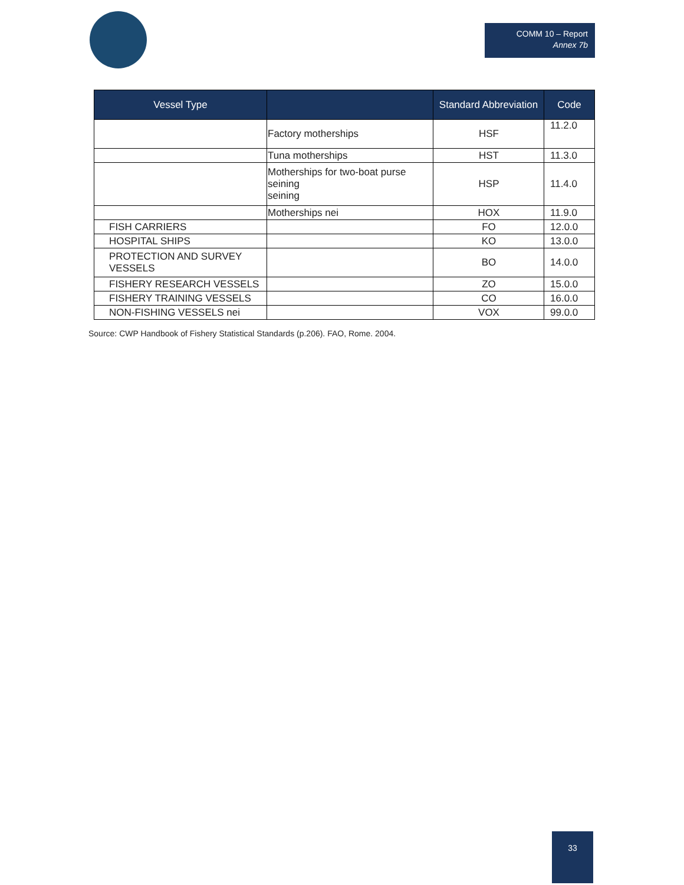COMM 10 – Report
Annex 7b
| Vessel Type | | Standard Abbreviation | Code |
| --- | --- | --- | --- |
| | Factory motherships | HSF | 11.2.0 |
| | Tuna motherships | HST | 11.3.0 |
| | Motherships for two-boat purse seining seining | HSP | 11.4.0 |
| | Motherships nei | HOX | 11.9.0 |
| FISH CARRIERS | | FO | 12.0.0 |
| HOSPITAL SHIPS | | KO | 13.0.0 |
| PROTECTION AND SURVEY VESSELS | | BO | 14.0.0 |
| FISHERY RESEARCH VESSELS | | ZO | 15.0.0 |
| FISHERY TRAINING VESSELS | | CO | 16.0.0 |
| NON-FISHING VESSELS nei | | VOX | 99.0.0 |
Source: CWP Handbook of Fishery Statistical Standards (p.206). FAO, Rome. 2004.
33